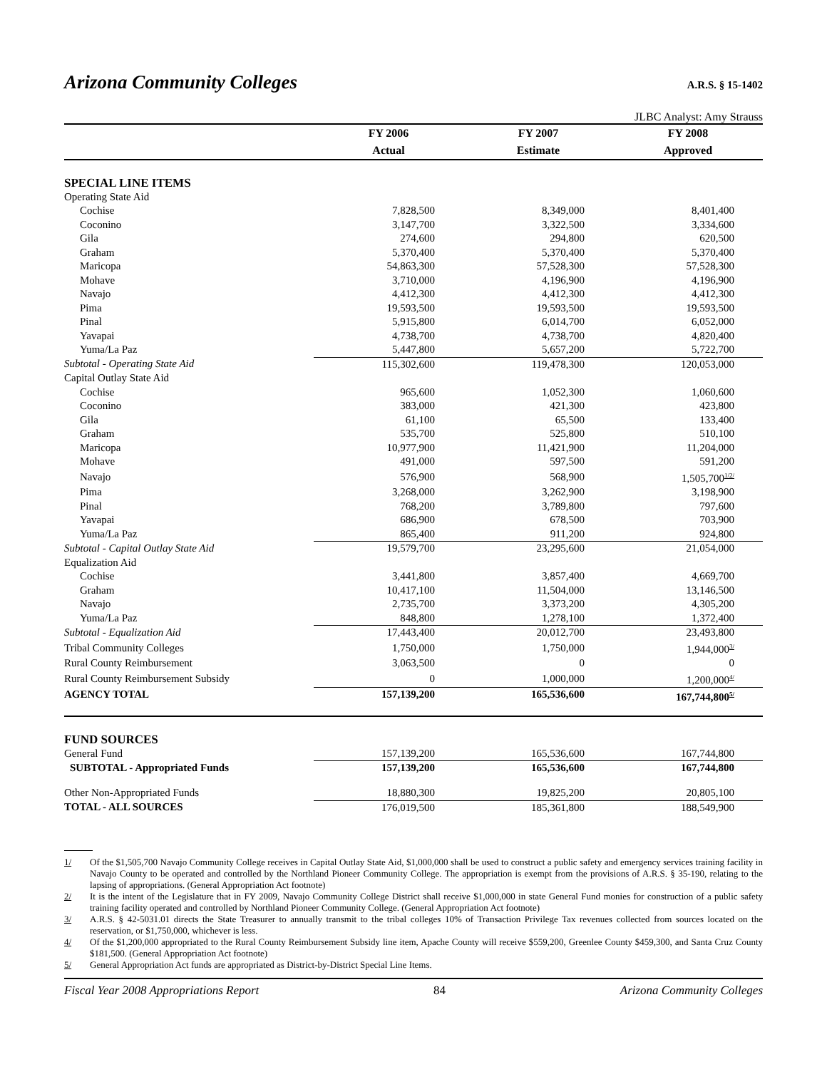Arizona Community Colleges
A.R.S. § 15-1402
JLBC Analyst: Amy Strauss
| | FY 2006 | FY 2007 | FY 2008 |
| | Actual | Estimate | Approved |
| SPECIAL LINE ITEMS | | | |
| Operating State Aid | | | |
| Cochise | 7,828,500 | 8,349,000 | 8,401,400 |
| Coconino | 3,147,700 | 3,322,500 | 3,334,600 |
| Gila | 274,600 | 294,800 | 620,500 |
| Graham | 5,370,400 | 5,370,400 | 5,370,400 |
| Maricopa | 54,863,300 | 57,528,300 | 57,528,300 |
| Mohave | 3,710,000 | 4,196,900 | 4,196,900 |
| Navajo | 4,412,300 | 4,412,300 | 4,412,300 |
| Pima | 19,593,500 | 19,593,500 | 19,593,500 |
| Pinal | 5,915,800 | 6,014,700 | 6,052,000 |
| Yavapai | 4,738,700 | 4,738,700 | 4,820,400 |
| Yuma/La Paz | 5,447,800 | 5,657,200 | 5,722,700 |
| Subtotal - Operating State Aid | 115,302,600 | 119,478,300 | 120,053,000 |
| Capital Outlay State Aid | | | |
| Cochise | 965,600 | 1,052,300 | 1,060,600 |
| Coconino | 383,000 | 421,300 | 423,800 |
| Gila | 61,100 | 65,500 | 133,400 |
| Graham | 535,700 | 525,800 | 510,100 |
| Maricopa | 10,977,900 | 11,421,900 | 11,204,000 |
| Mohave | 491,000 | 597,500 | 591,200 |
| Navajo | 576,900 | 568,900 | 1,505,700<sup>1/</sup><sup>2/</sup> |
| Pima | 3,268,000 | 3,262,900 | 3,198,900 |
| Pinal | 768,200 | 3,789,800 | 797,600 |
| Yavapai | 686,900 | 678,500 | 703,900 |
| Yuma/La Paz | 865,400 | 911,200 | 924,800 |
| Subtotal - Capital Outlay State Aid | 19,579,700 | 23,295,600 | 21,054,000 |
| Equalization Aid | | | |
| Cochise | 3,441,800 | 3,857,400 | 4,669,700 |
| Graham | 10,417,100 | 11,504,000 | 13,146,500 |
| Navajo | 2,735,700 | 3,373,200 | 4,305,200 |
| Yuma/La Paz | 848,800 | 1,278,100 | 1,372,400 |
| Subtotal - Equalization Aid | 17,443,400 | 20,012,700 | 23,493,800 |
| Tribal Community Colleges | 1,750,000 | 1,750,000 | 1,944,000<sup>3/</sup> |
| Rural County Reimbursement | 3,063,500 | 0 | 0 |
| Rural County Reimbursement Subsidy | 0 | 1,000,000 | 1,200,000<sup>4/</sup> |
| AGENCY TOTAL | 157,139,200 | 165,536,600 | 167,744,800<sup>5/</sup> |
| FUND SOURCES | | | |
| General Fund | 157,139,200 | 165,536,600 | 167,744,800 |
| SUBTOTAL - Appropriated Funds | 157,139,200 | 165,536,600 | 167,744,800 |
| Other Non-Appropriated Funds | 18,880,300 | 19,825,200 | 20,805,100 |
| TOTAL - ALL SOURCES | 176,019,500 | 185,361,800 | 188,549,900 |
1/ Of the $1,505,700 Navajo Community College receives in Capital Outlay State Aid, $1,000,000 shall be used to construct a public safety and emergency services training facility in Navajo County to be operated and controlled by the Northland Pioneer Community College. The appropriation is exempt from the provisions of A.R.S. § 35-190, relating to the lapsing of appropriations. (General Appropriation Act footnote)
2/ It is the intent of the Legislature that in FY 2009, Navajo Community College District shall receive $1,000,000 in state General Fund monies for construction of a public safety training facility operated and controlled by Northland Pioneer Community College. (General Appropriation Act footnote)
3/ A.R.S. § 42-5031.01 directs the State Treasurer to annually transmit to the tribal colleges 10% of Transaction Privilege Tax revenues collected from sources located on the reservation, or $1,750,000, whichever is less.
4/ Of the $1,200,000 appropriated to the Rural County Reimbursement Subsidy line item, Apache County will receive $559,200, Greenlee County $459,300, and Santa Cruz County $181,500. (General Appropriation Act footnote)
5/ General Appropriation Act funds are appropriated as District-by-District Special Line Items.
Fiscal Year 2008 Appropriations Report 84 Arizona Community Colleges